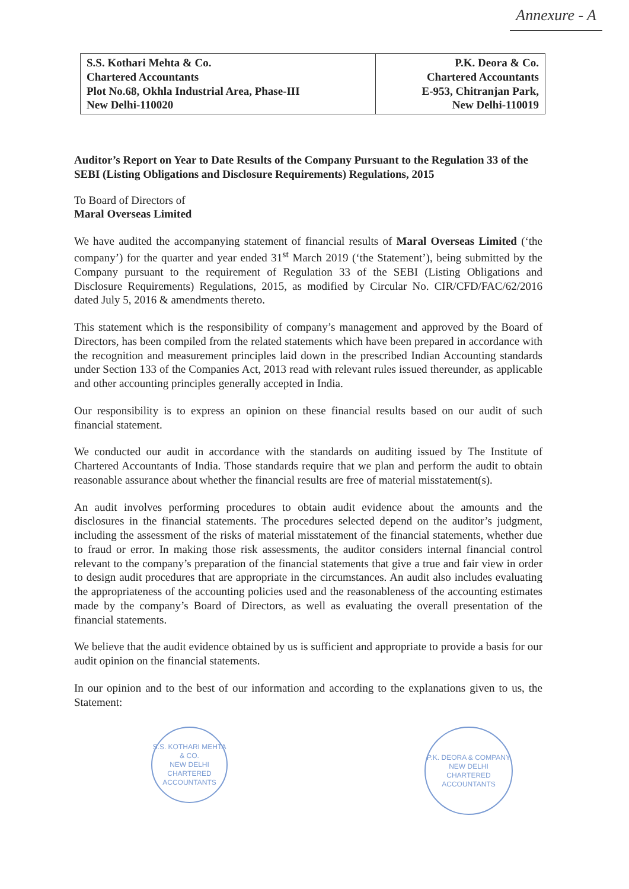Annexure - A
| S.S. Kothari Mehta & Co. Chartered Accountants Plot No.68, Okhla Industrial Area, Phase-III New Delhi-110020 | P.K. Deora & Co. Chartered Accountants E-953, Chitranjan Park, New Delhi-110019 |
Auditor’s Report on Year to Date Results of the Company Pursuant to the Regulation 33 of the SEBI (Listing Obligations and Disclosure Requirements) Regulations, 2015
To Board of Directors of
Maral Overseas Limited
We have audited the accompanying statement of financial results of Maral Overseas Limited (‘the company’) for the quarter and year ended 31<sup>st</sup> March 2019 (‘the Statement’), being submitted by the Company pursuant to the requirement of Regulation 33 of the SEBI (Listing Obligations and Disclosure Requirements) Regulations, 2015, as modified by Circular No. CIR/CFD/FAC/62/2016 dated July 5, 2016 & amendments thereto.
This statement which is the responsibility of company’s management and approved by the Board of Directors, has been compiled from the related statements which have been prepared in accordance with the recognition and measurement principles laid down in the prescribed Indian Accounting standards under Section 133 of the Companies Act, 2013 read with relevant rules issued thereunder, as applicable and other accounting principles generally accepted in India.
Our responsibility is to express an opinion on these financial results based on our audit of such financial statement.
We conducted our audit in accordance with the standards on auditing issued by The Institute of Chartered Accountants of India. Those standards require that we plan and perform the audit to obtain reasonable assurance about whether the financial results are free of material misstatement(s).
An audit involves performing procedures to obtain audit evidence about the amounts and the disclosures in the financial statements. The procedures selected depend on the auditor’s judgment, including the assessment of the risks of material misstatement of the financial statements, whether due to fraud or error. In making those risk assessments, the auditor considers internal financial control relevant to the company’s preparation of the financial statements that give a true and fair view in order to design audit procedures that are appropriate in the circumstances. An audit also includes evaluating the appropriateness of the accounting policies used and the reasonableness of the accounting estimates made by the company’s Board of Directors, as well as evaluating the overall presentation of the financial statements.
We believe that the audit evidence obtained by us is sufficient and appropriate to provide a basis for our audit opinion on the financial statements.
In our opinion and to the best of our information and according to the explanations given to us, the Statement:
S.S. KOTHARI MEHTA & CO.
NEW DELHI
CHARTERED ACCOUNTANTS
P.K. DEORA & COMPANY
NEW DELHI
CHARTERED ACCOUNTANTS